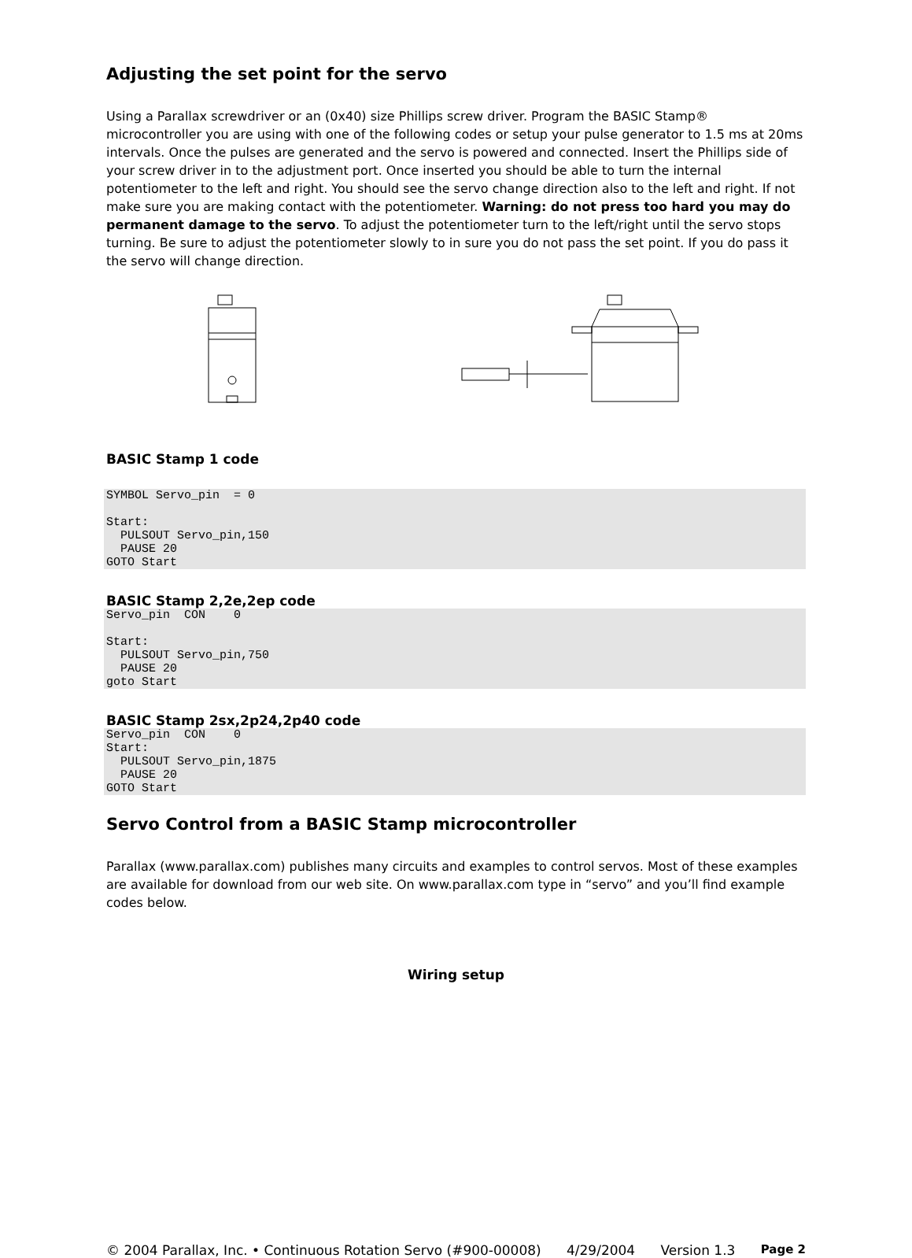Adjusting the set point for the servo
Using a Parallax screwdriver or an (0x40) size Phillips screw driver. Program the BASIC Stamp® microcontroller you are using with one of the following codes or setup your pulse generator to 1.5 ms at 20ms intervals. Once the pulses are generated and the servo is powered and connected. Insert the Phillips side of your screw driver in to the adjustment port. Once inserted you should be able to turn the internal potentiometer to the left and right. You should see the servo change direction also to the left and right. If not make sure you are making contact with the potentiometer. Warning: do not press too hard you may do permanent damage to the servo. To adjust the potentiometer turn to the left/right until the servo stops turning. Be sure to adjust the potentiometer slowly to in sure you do not pass the set point. If you do pass it the servo will change direction.
BASIC Stamp 1 code
SYMBOL Servo_pin  = 0

Start:
  PULSOUT Servo_pin,150
  PAUSE 20
GOTO Start
BASIC Stamp 2,2e,2ep code
Servo_pin  CON    0

Start:
  PULSOUT Servo_pin,750
  PAUSE 20
goto Start
BASIC Stamp 2sx,2p24,2p40 code
Servo_pin  CON    0
Start:
  PULSOUT Servo_pin,1875
  PAUSE 20
GOTO Start
Servo Control from a BASIC Stamp microcontroller
Parallax (www.parallax.com) publishes many circuits and examples to control servos. Most of these examples are available for download from our web site. On www.parallax.com type in “servo” and you’ll find example codes below.
Wiring setup
© 2004 Parallax, Inc. • Continuous Rotation Servo (#900-00008) 4/29/2004 Version 1.3 Page 2